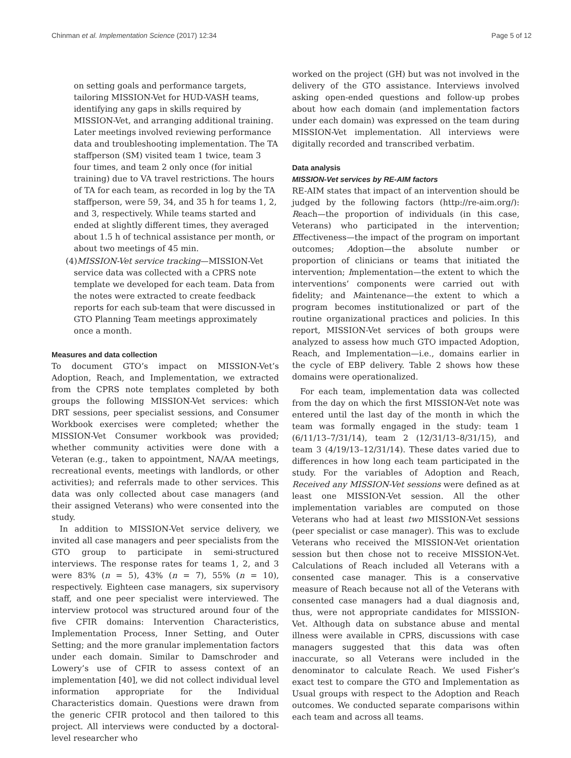Chinman et al. Implementation Science (2017) 12:34 Page 5 of 12
on setting goals and performance targets, tailoring MISSION-Vet for HUD-VASH teams, identifying any gaps in skills required by MISSION-Vet, and arranging additional training. Later meetings involved reviewing performance data and troubleshooting implementation. The TA staffperson (SM) visited team 1 twice, team 3 four times, and team 2 only once (for initial training) due to VA travel restrictions. The hours of TA for each team, as recorded in log by the TA staffperson, were 59, 34, and 35 h for teams 1, 2, and 3, respectively. While teams started and ended at slightly different times, they averaged about 1.5 h of technical assistance per month, or about two meetings of 45 min.
(4)MISSION-Vet service tracking—MISSION-Vet service data was collected with a CPRS note template we developed for each team. Data from the notes were extracted to create feedback reports for each sub-team that were discussed in GTO Planning Team meetings approximately once a month.
Measures and data collection
To document GTO’s impact on MISSION-Vet’s Adoption, Reach, and Implementation, we extracted from the CPRS note templates completed by both groups the following MISSION-Vet services: which DRT sessions, peer specialist sessions, and Consumer Workbook exercises were completed; whether the MISSION-Vet Consumer workbook was provided; whether community activities were done with a Veteran (e.g., taken to appointment, NA/AA meetings, recreational events, meetings with landlords, or other activities); and referrals made to other services. This data was only collected about case managers (and their assigned Veterans) who were consented into the study.
In addition to MISSION-Vet service delivery, we invited all case managers and peer specialists from the GTO group to participate in semi-structured interviews. The response rates for teams 1, 2, and 3 were 83% (n = 5), 43% (n = 7), 55% (n = 10), respectively. Eighteen case managers, six supervisory staff, and one peer specialist were interviewed. The interview protocol was structured around four of the five CFIR domains: Intervention Characteristics, Implementation Process, Inner Setting, and Outer Setting; and the more granular implementation factors under each domain. Similar to Damschroder and Lowery’s use of CFIR to assess context of an implementation [40], we did not collect individual level information appropriate for the Individual Characteristics domain. Questions were drawn from the generic CFIR protocol and then tailored to this project. All interviews were conducted by a doctoral-level researcher who
worked on the project (GH) but was not involved in the delivery of the GTO assistance. Interviews involved asking open-ended questions and follow-up probes about how each domain (and implementation factors under each domain) was expressed on the team during MISSION-Vet implementation. All interviews were digitally recorded and transcribed verbatim.
Data analysis
MISSION-Vet services by RE-AIM factors
RE-AIM states that impact of an intervention should be judged by the following factors (http://re-aim.org/): Reach—the proportion of individuals (in this case, Veterans) who participated in the intervention; Effectiveness—the impact of the program on important outcomes; Adoption—the absolute number or proportion of clinicians or teams that initiated the intervention; Implementation—the extent to which the interventions’ components were carried out with fidelity; and Maintenance—the extent to which a program becomes institutionalized or part of the routine organizational practices and policies. In this report, MISSION-Vet services of both groups were analyzed to assess how much GTO impacted Adoption, Reach, and Implementation—i.e., domains earlier in the cycle of EBP delivery. Table 2 shows how these domains were operationalized.
For each team, implementation data was collected from the day on which the first MISSION-Vet note was entered until the last day of the month in which the team was formally engaged in the study: team 1 (6/11/13–7/31/14), team 2 (12/31/13–8/31/15), and team 3 (4/19/13–12/31/14). These dates varied due to differences in how long each team participated in the study. For the variables of Adoption and Reach, Received any MISSION-Vet sessions were defined as at least one MISSION-Vet session. All the other implementation variables are computed on those Veterans who had at least two MISSION-Vet sessions (peer specialist or case manager). This was to exclude Veterans who received the MISSION-Vet orientation session but then chose not to receive MISSION-Vet. Calculations of Reach included all Veterans with a consented case manager. This is a conservative measure of Reach because not all of the Veterans with consented case managers had a dual diagnosis and, thus, were not appropriate candidates for MISSION-Vet. Although data on substance abuse and mental illness were available in CPRS, discussions with case managers suggested that this data was often inaccurate, so all Veterans were included in the denominator to calculate Reach. We used Fisher’s exact test to compare the GTO and Implementation as Usual groups with respect to the Adoption and Reach outcomes. We conducted separate comparisons within each team and across all teams.